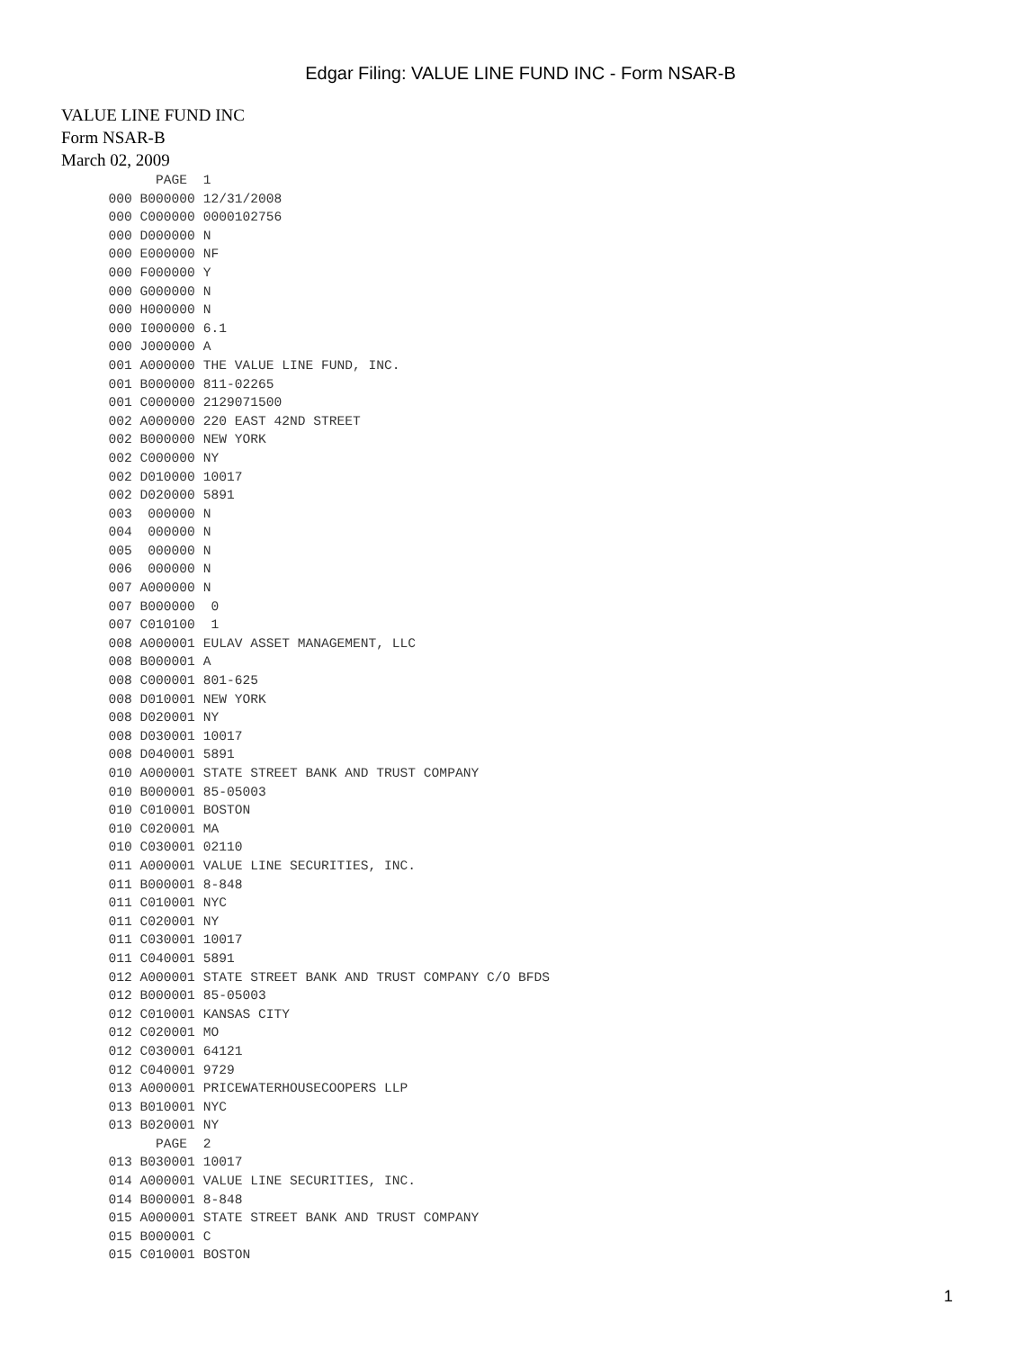Edgar Filing: VALUE LINE FUND INC - Form NSAR-B
VALUE LINE FUND INC
Form NSAR-B
March 02, 2009
            PAGE  1
      000 B000000 12/31/2008
      000 C000000 0000102756
      000 D000000 N
      000 E000000 NF
      000 F000000 Y
      000 G000000 N
      000 H000000 N
      000 I000000 6.1
      000 J000000 A
      001 A000000 THE VALUE LINE FUND, INC.
      001 B000000 811-02265
      001 C000000 2129071500
      002 A000000 220 EAST 42ND STREET
      002 B000000 NEW YORK
      002 C000000 NY
      002 D010000 10017
      002 D020000 5891
      003  000000 N
      004  000000 N
      005  000000 N
      006  000000 N
      007 A000000 N
      007 B000000  0
      007 C010100  1
      008 A000001 EULAV ASSET MANAGEMENT, LLC
      008 B000001 A
      008 C000001 801-625
      008 D010001 NEW YORK
      008 D020001 NY
      008 D030001 10017
      008 D040001 5891
      010 A000001 STATE STREET BANK AND TRUST COMPANY
      010 B000001 85-05003
      010 C010001 BOSTON
      010 C020001 MA
      010 C030001 02110
      011 A000001 VALUE LINE SECURITIES, INC.
      011 B000001 8-848
      011 C010001 NYC
      011 C020001 NY
      011 C030001 10017
      011 C040001 5891
      012 A000001 STATE STREET BANK AND TRUST COMPANY C/O BFDS
      012 B000001 85-05003
      012 C010001 KANSAS CITY
      012 C020001 MO
      012 C030001 64121
      012 C040001 9729
      013 A000001 PRICEWATERHOUSECOOPERS LLP
      013 B010001 NYC
      013 B020001 NY
            PAGE  2
      013 B030001 10017
      014 A000001 VALUE LINE SECURITIES, INC.
      014 B000001 8-848
      015 A000001 STATE STREET BANK AND TRUST COMPANY
      015 B000001 C
      015 C010001 BOSTON
1